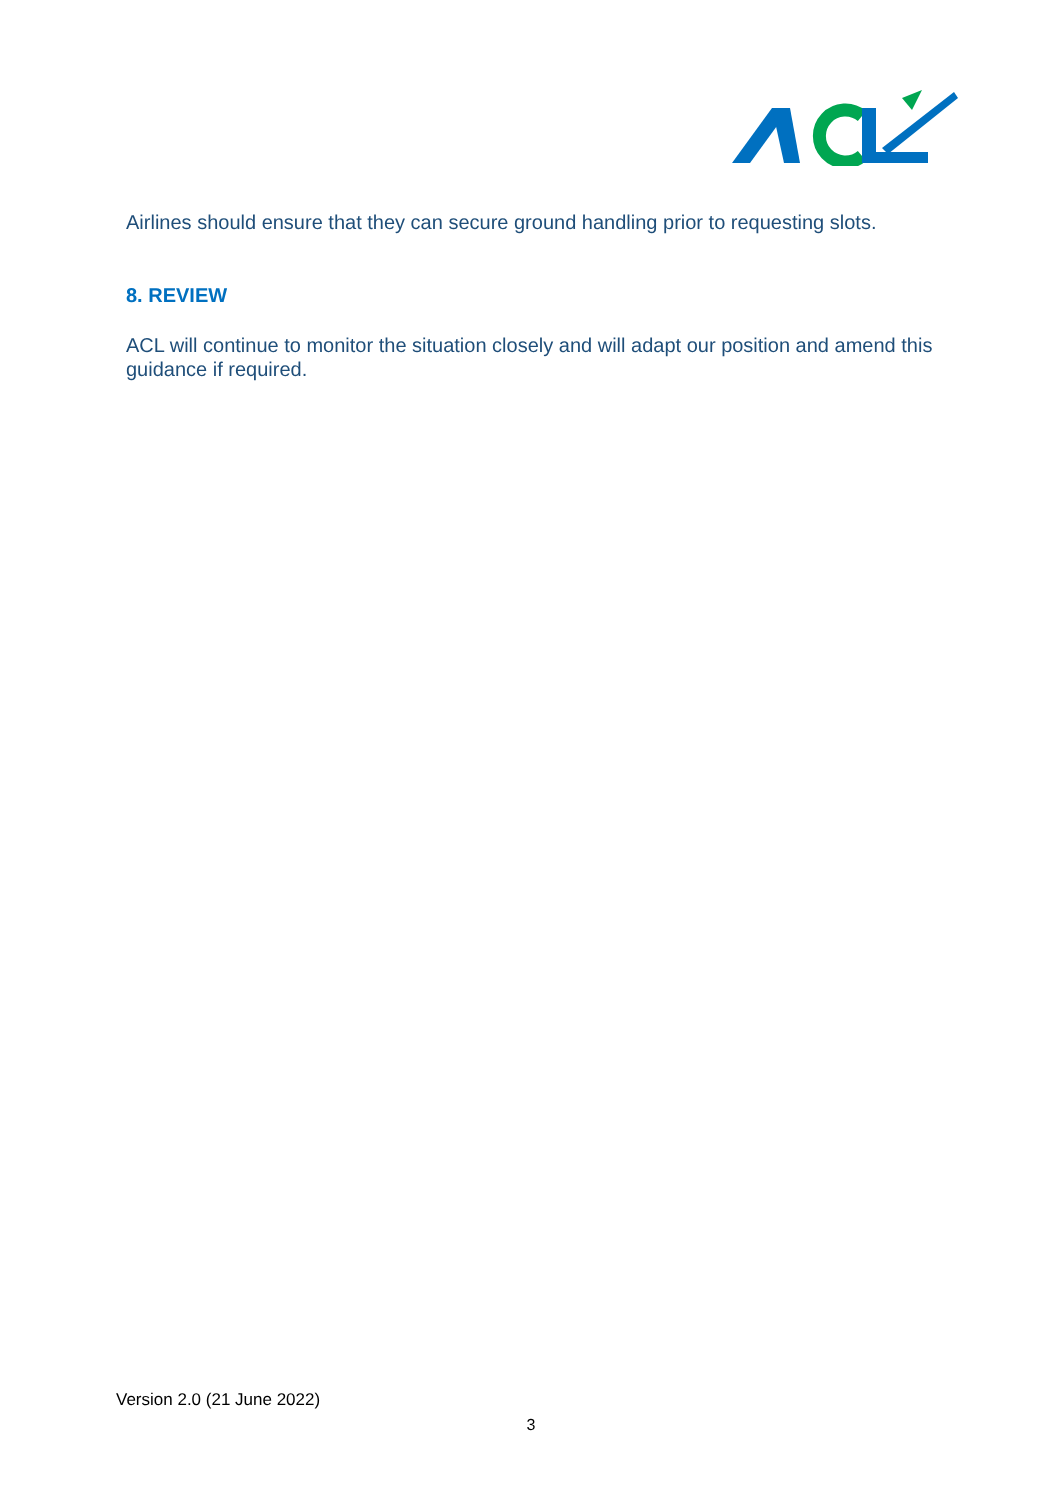Airlines should ensure that they can secure ground handling prior to requesting slots.
8. REVIEW
ACL will continue to monitor the situation closely and will adapt our position and amend this guidance if required.
Version 2.0 (21 June 2022)
3